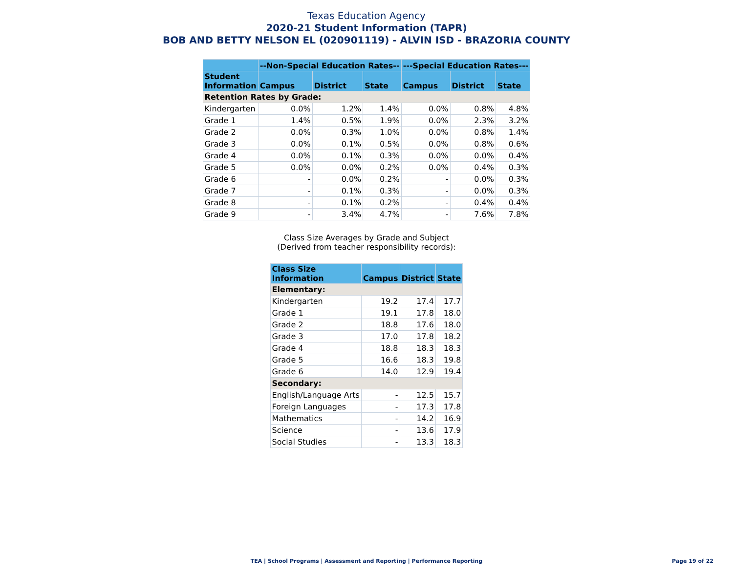Texas Education Agency
2020-21 Student Information (TAPR)
BOB AND BETTY NELSON EL (020901119) - ALVIN ISD - BRAZORIA COUNTY
| | --Non-Special Education Rates-- | | | ---Special Education Rates--- | | |
| --- | --- | --- | --- | --- | --- | --- |
| Student Information | Campus | District | State | Campus | District | State |
| Retention Rates by Grade: | | | | | | |
| Kindergarten | 0.0% | 1.2% | 1.4% | 0.0% | 0.8% | 4.8% |
| Grade 1 | 1.4% | 0.5% | 1.9% | 0.0% | 2.3% | 3.2% |
| Grade 2 | 0.0% | 0.3% | 1.0% | 0.0% | 0.8% | 1.4% |
| Grade 3 | 0.0% | 0.1% | 0.5% | 0.0% | 0.8% | 0.6% |
| Grade 4 | 0.0% | 0.1% | 0.3% | 0.0% | 0.0% | 0.4% |
| Grade 5 | 0.0% | 0.0% | 0.2% | 0.0% | 0.4% | 0.3% |
| Grade 6 | - | 0.0% | 0.2% | - | 0.0% | 0.3% |
| Grade 7 | - | 0.1% | 0.3% | - | 0.0% | 0.3% |
| Grade 8 | - | 0.1% | 0.2% | - | 0.4% | 0.4% |
| Grade 9 | - | 3.4% | 4.7% | - | 7.6% | 7.8% |
Class Size Averages by Grade and Subject
(Derived from teacher responsibility records):
| Class Size Information | Campus | District | State |
| --- | --- | --- | --- |
| Elementary: | | | |
| Kindergarten | 19.2 | 17.4 | 17.7 |
| Grade 1 | 19.1 | 17.8 | 18.0 |
| Grade 2 | 18.8 | 17.6 | 18.0 |
| Grade 3 | 17.0 | 17.8 | 18.2 |
| Grade 4 | 18.8 | 18.3 | 18.3 |
| Grade 5 | 16.6 | 18.3 | 19.8 |
| Grade 6 | 14.0 | 12.9 | 19.4 |
| Secondary: | | | |
| English/Language Arts | - | 12.5 | 15.7 |
| Foreign Languages | - | 17.3 | 17.8 |
| Mathematics | - | 14.2 | 16.9 |
| Science | - | 13.6 | 17.9 |
| Social Studies | - | 13.3 | 18.3 |
TEA | School Programs | Assessment and Reporting | Performance Reporting
Page 19 of 22